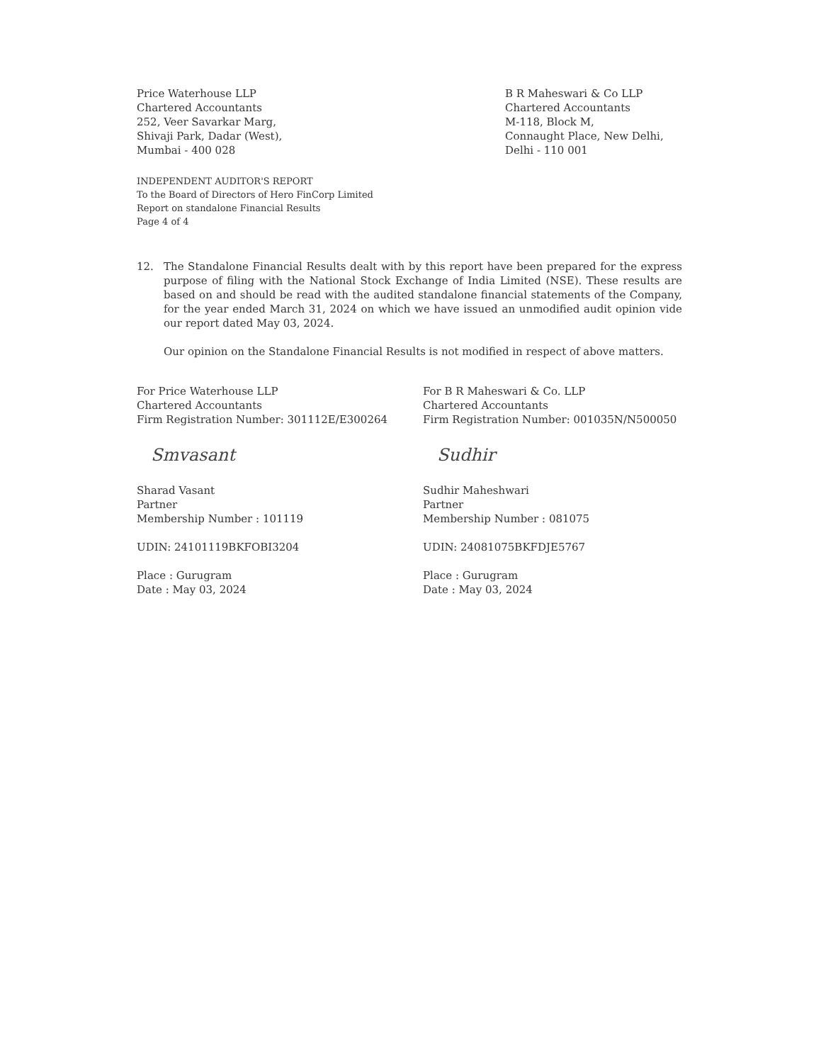Price Waterhouse LLP
Chartered Accountants
252, Veer Savarkar Marg,
Shivaji Park, Dadar (West),
Mumbai - 400 028
B R Maheswari & Co LLP
Chartered Accountants
M-118, Block M,
Connaught Place, New Delhi,
Delhi - 110 001
INDEPENDENT AUDITOR'S REPORT
To the Board of Directors of Hero FinCorp Limited
Report on standalone Financial Results
Page 4 of 4
12. The Standalone Financial Results dealt with by this report have been prepared for the express purpose of filing with the National Stock Exchange of India Limited (NSE). These results are based on and should be read with the audited standalone financial statements of the Company, for the year ended March 31, 2024 on which we have issued an unmodified audit opinion vide our report dated May 03, 2024.
Our opinion on the Standalone Financial Results is not modified in respect of above matters.
For Price Waterhouse LLP
Chartered Accountants
Firm Registration Number: 301112E/E300264
Smvasant
Sharad Vasant
Partner
Membership Number : 101119
UDIN: 24101119BKFOBI3204
Place : Gurugram
Date : May 03, 2024
For B R Maheswari & Co. LLP
Chartered Accountants
Firm Registration Number: 001035N/N500050
Sudhir
Sudhir Maheshwari
Partner
Membership Number : 081075
UDIN: 24081075BKFDJE5767
Place : Gurugram
Date : May 03, 2024